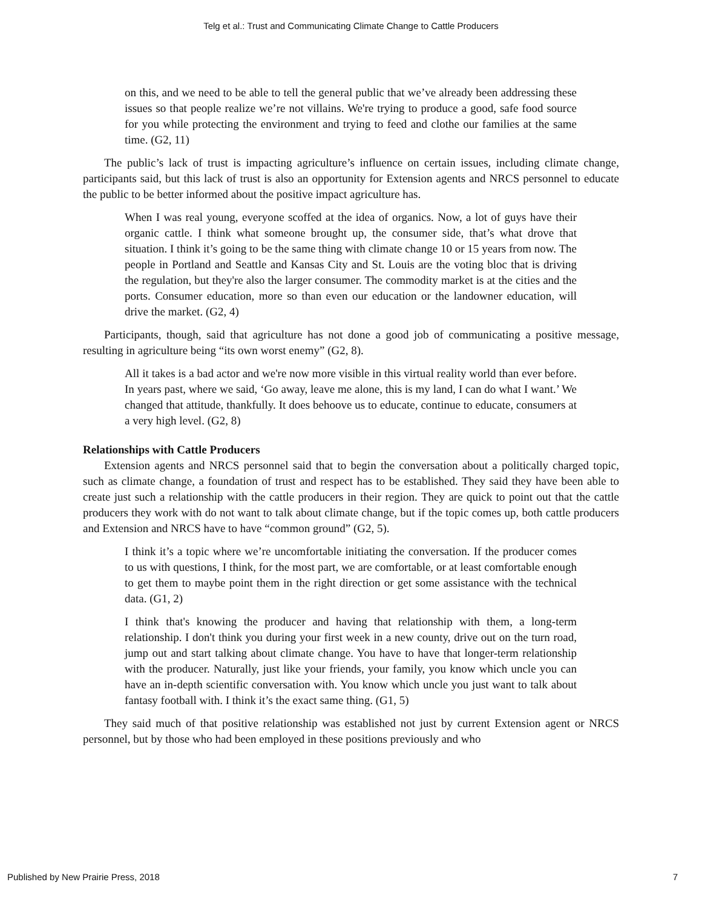Telg et al.: Trust and Communicating Climate Change to Cattle Producers
on this, and we need to be able to tell the general public that we’ve already been addressing these issues so that people realize we’re not villains. We're trying to produce a good, safe food source for you while protecting the environment and trying to feed and clothe our families at the same time. (G2, 11)
The public’s lack of trust is impacting agriculture’s influence on certain issues, including climate change, participants said, but this lack of trust is also an opportunity for Extension agents and NRCS personnel to educate the public to be better informed about the positive impact agriculture has.
When I was real young, everyone scoffed at the idea of organics. Now, a lot of guys have their organic cattle. I think what someone brought up, the consumer side, that’s what drove that situation. I think it’s going to be the same thing with climate change 10 or 15 years from now. The people in Portland and Seattle and Kansas City and St. Louis are the voting bloc that is driving the regulation, but they're also the larger consumer. The commodity market is at the cities and the ports. Consumer education, more so than even our education or the landowner education, will drive the market. (G2, 4)
Participants, though, said that agriculture has not done a good job of communicating a positive message, resulting in agriculture being “its own worst enemy” (G2, 8).
All it takes is a bad actor and we're now more visible in this virtual reality world than ever before. In years past, where we said, ‘Go away, leave me alone, this is my land, I can do what I want.’ We changed that attitude, thankfully. It does behoove us to educate, continue to educate, consumers at a very high level. (G2, 8)
Relationships with Cattle Producers
Extension agents and NRCS personnel said that to begin the conversation about a politically charged topic, such as climate change, a foundation of trust and respect has to be established. They said they have been able to create just such a relationship with the cattle producers in their region. They are quick to point out that the cattle producers they work with do not want to talk about climate change, but if the topic comes up, both cattle producers and Extension and NRCS have to have “common ground” (G2, 5).
I think it’s a topic where we’re uncomfortable initiating the conversation. If the producer comes to us with questions, I think, for the most part, we are comfortable, or at least comfortable enough to get them to maybe point them in the right direction or get some assistance with the technical data. (G1, 2)
I think that's knowing the producer and having that relationship with them, a long-term relationship. I don't think you during your first week in a new county, drive out on the turn road, jump out and start talking about climate change. You have to have that longer-term relationship with the producer. Naturally, just like your friends, your family, you know which uncle you can have an in-depth scientific conversation with. You know which uncle you just want to talk about fantasy football with. I think it’s the exact same thing. (G1, 5)
They said much of that positive relationship was established not just by current Extension agent or NRCS personnel, but by those who had been employed in these positions previously and who
Published by New Prairie Press, 2018 7